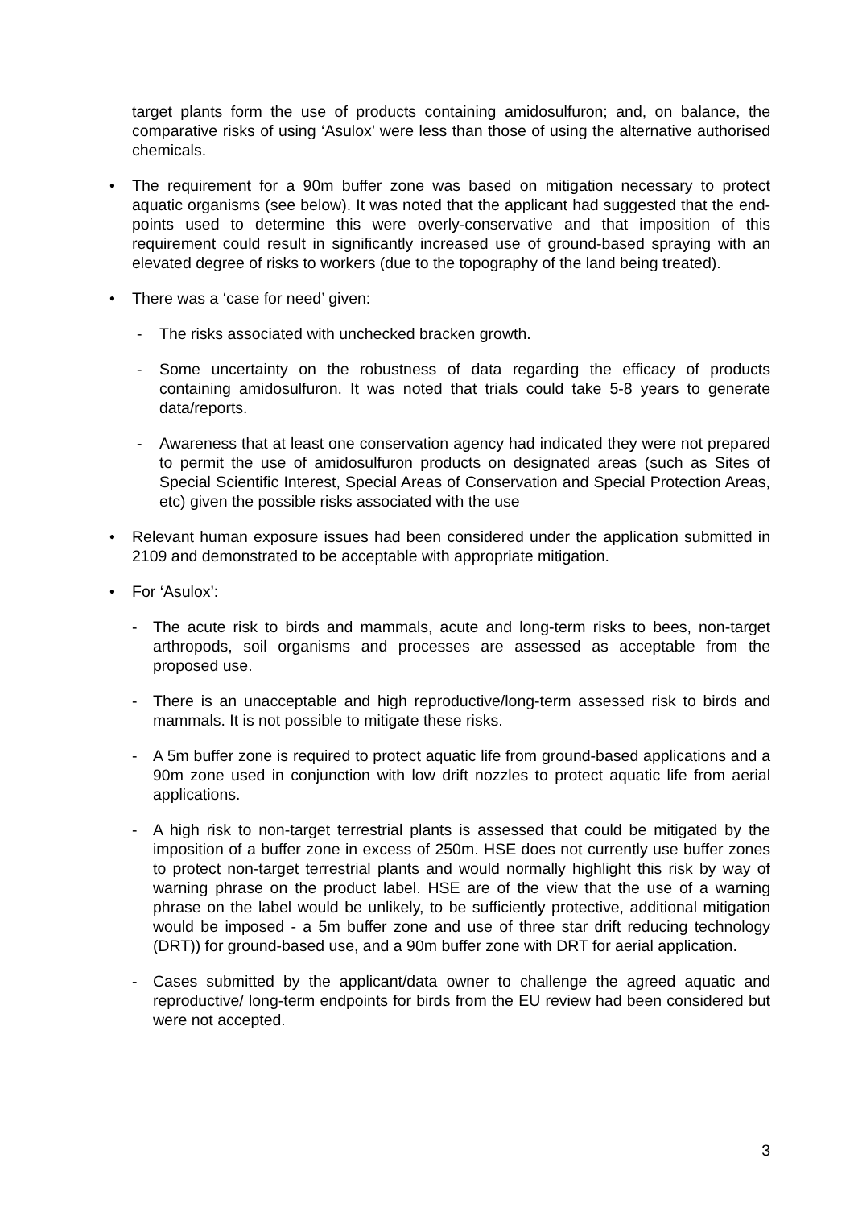target plants form the use of products containing amidosulfuron; and, on balance, the comparative risks of using ‘Asulox’ were less than those of using the alternative authorised chemicals.
• The requirement for a 90m buffer zone was based on mitigation necessary to protect aquatic organisms (see below). It was noted that the applicant had suggested that the end-points used to determine this were overly-conservative and that imposition of this requirement could result in significantly increased use of ground-based spraying with an elevated degree of risks to workers (due to the topography of the land being treated).
• There was a ‘case for need’ given:
- The risks associated with unchecked bracken growth.
- Some uncertainty on the robustness of data regarding the efficacy of products containing amidosulfuron. It was noted that trials could take 5-8 years to generate data/reports.
- Awareness that at least one conservation agency had indicated they were not prepared to permit the use of amidosulfuron products on designated areas (such as Sites of Special Scientific Interest, Special Areas of Conservation and Special Protection Areas, etc) given the possible risks associated with the use
• Relevant human exposure issues had been considered under the application submitted in 2109 and demonstrated to be acceptable with appropriate mitigation.
• For ‘Asulox’:
- The acute risk to birds and mammals, acute and long-term risks to bees, non-target arthropods, soil organisms and processes are assessed as acceptable from the proposed use.
- There is an unacceptable and high reproductive/long-term assessed risk to birds and mammals. It is not possible to mitigate these risks.
- A 5m buffer zone is required to protect aquatic life from ground-based applications and a 90m zone used in conjunction with low drift nozzles to protect aquatic life from aerial applications.
- A high risk to non-target terrestrial plants is assessed that could be mitigated by the imposition of a buffer zone in excess of 250m. HSE does not currently use buffer zones to protect non-target terrestrial plants and would normally highlight this risk by way of warning phrase on the product label. HSE are of the view that the use of a warning phrase on the label would be unlikely, to be sufficiently protective, additional mitigation would be imposed - a 5m buffer zone and use of three star drift reducing technology (DRT)) for ground-based use, and a 90m buffer zone with DRT for aerial application.
- Cases submitted by the applicant/data owner to challenge the agreed aquatic and reproductive/ long-term endpoints for birds from the EU review had been considered but were not accepted.
3